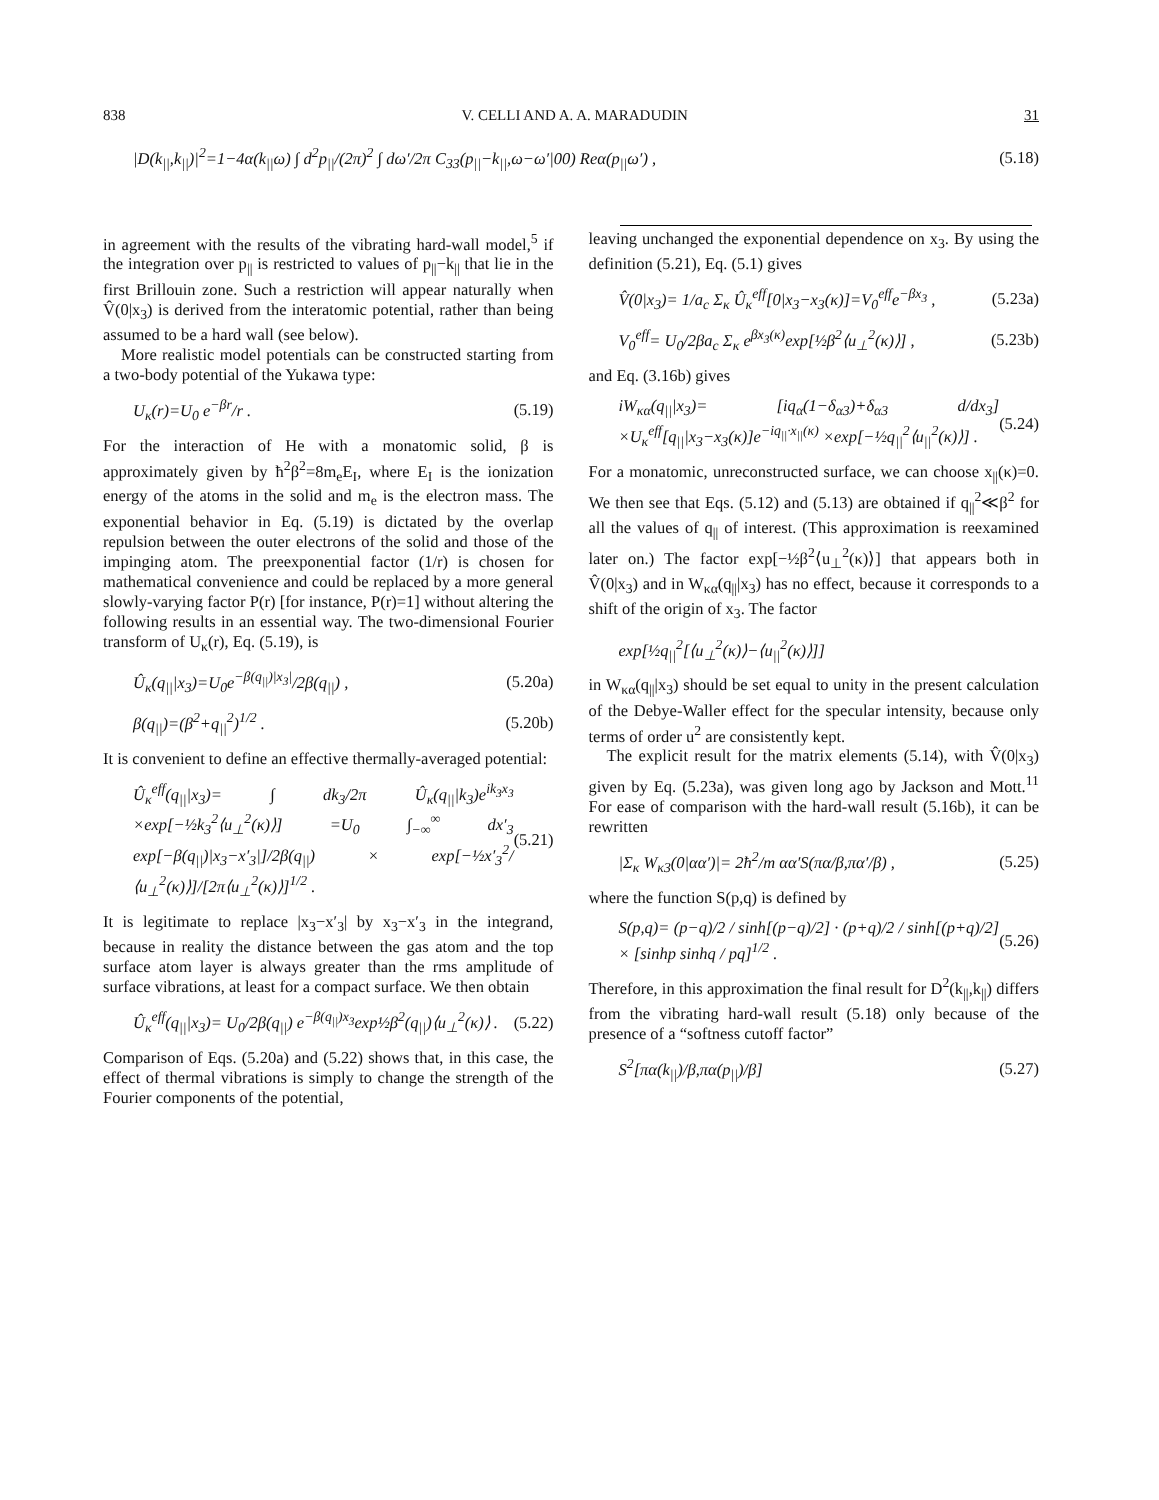838 V. CELLI AND A. A. MARADUDIN 31
|D(k<sub>||</sub>,k<sub>||</sub>)|<sup>2</sup>=1−4α(k<sub>||</sub>ω) ∫ d<sup>2</sup>p<sub>||</sub>/(2π)<sup>2</sup> ∫ dω′/2π C<sub>33</sub>(p<sub>||</sub>−k<sub>||</sub>,ω−ω′|00) Reα(p<sub>||</sub>ω′) , (5.18)
in agreement with the results of the vibrating hard-wall model,<sup>5</sup> if the integration over p<sub>||</sub> is restricted to values of p<sub>||</sub>−k<sub>||</sub> that lie in the first Brillouin zone. Such a restriction will appear naturally when V̂(0|x<sub>3</sub>) is derived from the interatomic potential, rather than being assumed to be a hard wall (see below).
More realistic model potentials can be constructed starting from a two-body potential of the Yukawa type:
U<sub>κ</sub>(r)=U<sub>0</sub> e<sup>−βr</sup>/r . (5.19)
For the interaction of He with a monatomic solid, β is approximately given by ħ<sup>2</sup>β<sup>2</sup>=8m<sub>e</sub>E<sub>I</sub>, where E<sub>I</sub> is the ionization energy of the atoms in the solid and m<sub>e</sub> is the electron mass. The exponential behavior in Eq. (5.19) is dictated by the overlap repulsion between the outer electrons of the solid and those of the impinging atom. The preexponential factor (1/r) is chosen for mathematical convenience and could be replaced by a more general slowly-varying factor P(r) [for instance, P(r)=1] without altering the following results in an essential way. The two-dimensional Fourier transform of U<sub>κ</sub>(r), Eq. (5.19), is
Û<sub>κ</sub>(q<sub>||</sub>|x<sub>3</sub>)=U<sub>0</sub>e<sup>−β(q<sub>||</sub>)|x<sub>3</sub>|</sup>/2β(q<sub>||</sub>) , (5.20a)
β(q<sub>||</sub>)=(β<sup>2</sup>+q<sub>||</sub><sup>2</sup>)<sup>1/2</sup> . (5.20b)
It is convenient to define an effective thermally-averaged potential:
Û<sub>κ</sub><sup>eff</sup>(q<sub>||</sub>|x<sub>3</sub>)= ∫ dk<sub>3</sub>/2π Û<sub>κ</sub>(q<sub>||</sub>|k<sub>3</sub>)e<sup>ik<sub>3</sub>x<sub>3</sub></sup> ×exp[−½k<sub>3</sub><sup>2</sup>⟨u<sub>⊥</sub><sup>2</sup>(κ)⟩] =U<sub>0</sub> ∫<sub>−∞</sub><sup>∞</sup> dx′<sub>3</sub> exp[−β(q<sub>||</sub>)|x<sub>3</sub>−x′<sub>3</sub>|]/2β(q<sub>||</sub>) × exp[−½x′<sub>3</sub><sup>2</sup>/⟨u<sub>⊥</sub><sup>2</sup>(κ)⟩]/[2π⟨u<sub>⊥</sub><sup>2</sup>(κ)⟩]<sup>1/2</sup> . (5.21)
It is legitimate to replace |x<sub>3</sub>−x′<sub>3</sub>| by x<sub>3</sub>−x′<sub>3</sub> in the integrand, because in reality the distance between the gas atom and the top surface atom layer is always greater than the rms amplitude of surface vibrations, at least for a compact surface. We then obtain
Û<sub>κ</sub><sup>eff</sup>(q<sub>||</sub>|x<sub>3</sub>)= U<sub>0</sub>/2β(q<sub>||</sub>) e<sup>−β(q<sub>||</sub>)x<sub>3</sub></sup>exp½β<sup>2</sup>(q<sub>||</sub>)⟨u<sub>⊥</sub><sup>2</sup>(κ)⟩ . (5.22)
Comparison of Eqs. (5.20a) and (5.22) shows that, in this case, the effect of thermal vibrations is simply to change the strength of the Fourier components of the potential,
leaving unchanged the exponential dependence on x<sub>3</sub>. By using the definition (5.21), Eq. (5.1) gives
V̂(0|x<sub>3</sub>)= 1/a<sub>c</sub> Σ<sub>κ</sub> Û<sub>κ</sub><sup>eff</sup>[0|x<sub>3</sub>−x<sub>3</sub>(κ)]=V<sub>0</sub><sup>eff</sup>e<sup>−βx<sub>3</sub></sup> , (5.23a)
V<sub>0</sub><sup>eff</sup>= U<sub>0</sub>/2βa<sub>c</sub> Σ<sub>κ</sub> e<sup>βx<sub>3</sub>(κ)</sup>exp[½β<sup>2</sup>⟨u<sub>⊥</sub><sup>2</sup>(κ)⟩] , (5.23b)
and Eq. (3.16b) gives
iW<sub>κα</sub>(q<sub>||</sub>|x<sub>3</sub>)= [iq<sub>α</sub>(1−δ<sub>α3</sub>)+δ<sub>α3</sub> d/dx<sub>3</sub>] ×U<sub>κ</sub><sup>eff</sup>[q<sub>||</sub>|x<sub>3</sub>−x<sub>3</sub>(κ)]e<sup>−iq<sub>||</sub>·x<sub>||</sub>(κ)</sup> ×exp[−½q<sub>||</sub><sup>2</sup>⟨u<sub>||</sub><sup>2</sup>(κ)⟩] . (5.24)
For a monatomic, unreconstructed surface, we can choose x<sub>||</sub>(κ)=0. We then see that Eqs. (5.12) and (5.13) are obtained if q<sub>||</sub><sup>2</sup>≪β<sup>2</sup> for all the values of q<sub>||</sub> of interest. (This approximation is reexamined later on.) The factor exp[−½β<sup>2</sup>⟨u<sub>⊥</sub><sup>2</sup>(κ)⟩] that appears both in V̂(0|x<sub>3</sub>) and in W<sub>κα</sub>(q<sub>||</sub>|x<sub>3</sub>) has no effect, because it corresponds to a shift of the origin of x<sub>3</sub>. The factor
exp[½q<sub>||</sub><sup>2</sup>[⟨u<sub>⊥</sub><sup>2</sup>(κ)⟩−⟨u<sub>||</sub><sup>2</sup>(κ)⟩]]
in W<sub>κα</sub>(q<sub>||</sub>|x<sub>3</sub>) should be set equal to unity in the present calculation of the Debye-Waller effect for the specular intensity, because only terms of order u<sup>2</sup> are consistently kept.
The explicit result for the matrix elements (5.14), with V̂(0|x<sub>3</sub>) given by Eq. (5.23a), was given long ago by Jackson and Mott.<sup>11</sup> For ease of comparison with the hard-wall result (5.16b), it can be rewritten
|Σ<sub>κ</sub> W<sub>κ3</sub>(0|αα′)|= 2ħ<sup>2</sup>/m αα′S(πα/β,πα′/β) , (5.25)
where the function S(p,q) is defined by
S(p,q)= (p−q)/2 / sinh[(p−q)/2] · (p+q)/2 / sinh[(p+q)/2] × [sinhp sinhq / pq]<sup>1/2</sup> . (5.26)
Therefore, in this approximation the final result for D<sup>2</sup>(k<sub>||</sub>,k<sub>||</sub>) differs from the vibrating hard-wall result (5.18) only because of the presence of a “softness cutoff factor”
S<sup>2</sup>[πα(k<sub>||</sub>)/β,πα(p<sub>||</sub>)/β] (5.27)